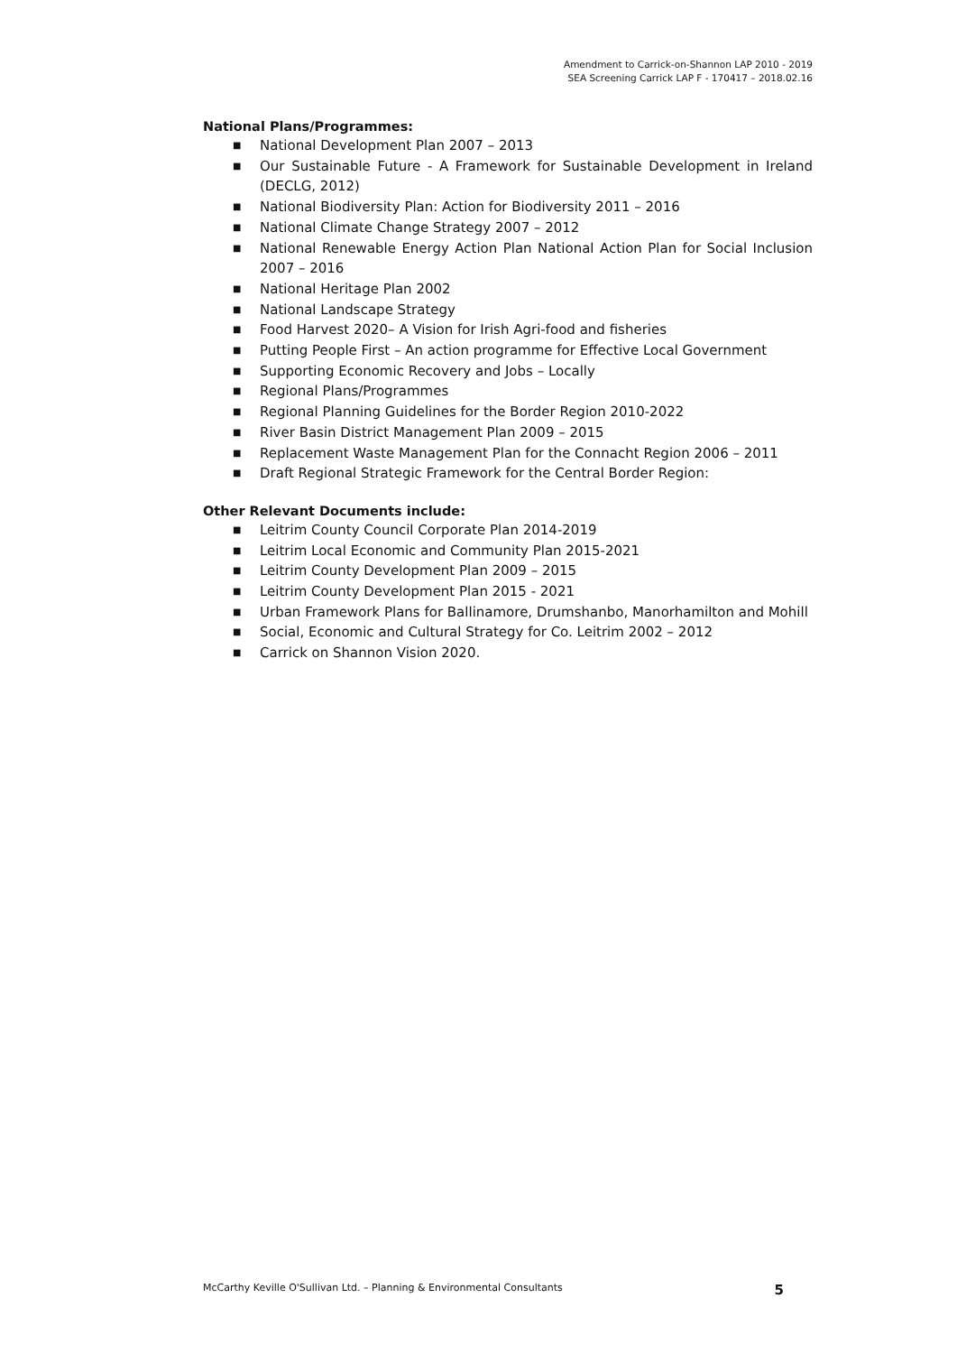Amendment to Carrick-on-Shannon LAP 2010 - 2019
SEA Screening Carrick LAP F - 170417 – 2018.02.16
National Plans/Programmes:
■ National Development Plan 2007 – 2013
■ Our Sustainable Future - A Framework for Sustainable Development in Ireland (DECLG, 2012)
■ National Biodiversity Plan: Action for Biodiversity 2011 – 2016
■ National Climate Change Strategy 2007 – 2012
■ National Renewable Energy Action Plan National Action Plan for Social Inclusion 2007 – 2016
■ National Heritage Plan 2002
■ National Landscape Strategy
■ Food Harvest 2020– A Vision for Irish Agri-food and fisheries
■ Putting People First – An action programme for Effective Local Government
■ Supporting Economic Recovery and Jobs – Locally
■ Regional Plans/Programmes
■ Regional Planning Guidelines for the Border Region 2010-2022
■ River Basin District Management Plan 2009 – 2015
■ Replacement Waste Management Plan for the Connacht Region 2006 – 2011
■ Draft Regional Strategic Framework for the Central Border Region:
Other Relevant Documents include:
■ Leitrim County Council Corporate Plan 2014-2019
■ Leitrim Local Economic and Community Plan 2015-2021
■ Leitrim County Development Plan 2009 – 2015
■ Leitrim County Development Plan 2015 - 2021
■ Urban Framework Plans for Ballinamore, Drumshanbo, Manorhamilton and Mohill
■ Social, Economic and Cultural Strategy for Co. Leitrim 2002 – 2012
■ Carrick on Shannon Vision 2020.
McCarthy Keville O'Sullivan Ltd. – Planning & Environmental Consultants 5